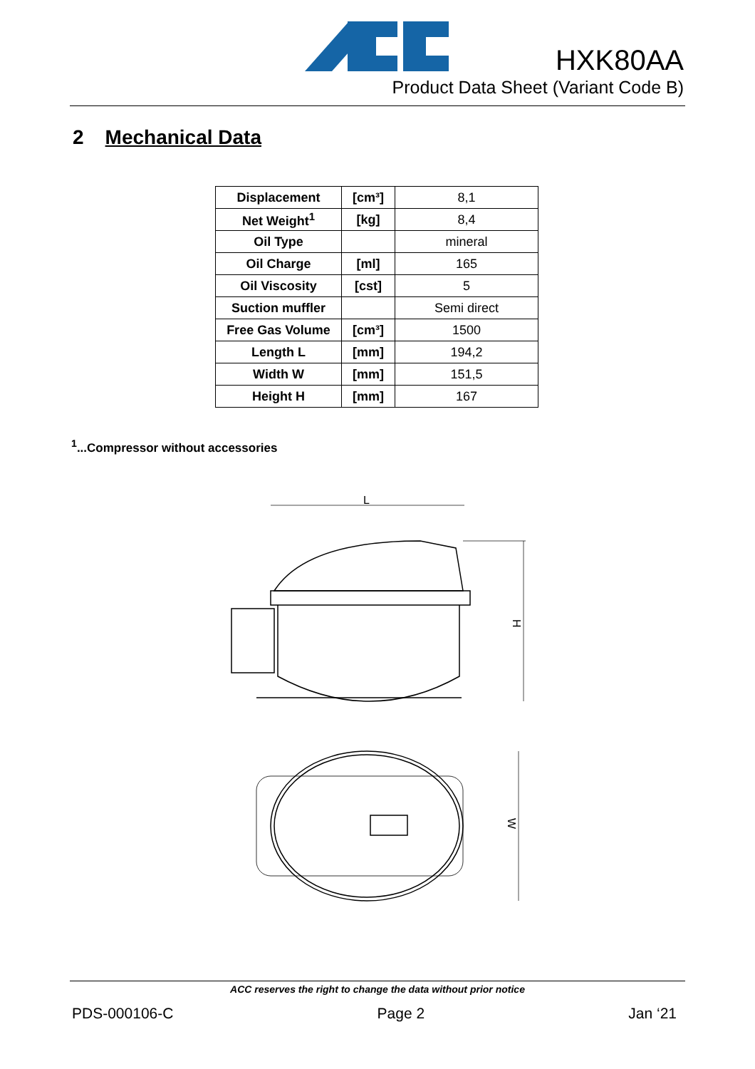HXK80AA
Product Data Sheet (Variant Code B)
2 Mechanical Data
| Displacement | [cm³] | 8,1 |
| Net Weight<sup>1</sup> | [kg] | 8,4 |
| Oil Type | | mineral |
| Oil Charge | [ml] | 165 |
| Oil Viscosity | [cst] | 5 |
| Suction muffler | | Semi direct |
| Free Gas Volume | [cm³] | 1500 |
| Length L | [mm] | 194,2 |
| Width W | [mm] | 151,5 |
| Height H | [mm] | 167 |
<sup>1</sup>...Compressor without accessories
L
H
W
ACC reserves the right to change the data without prior notice
PDS-000106-C Page 2 Jan ‘21